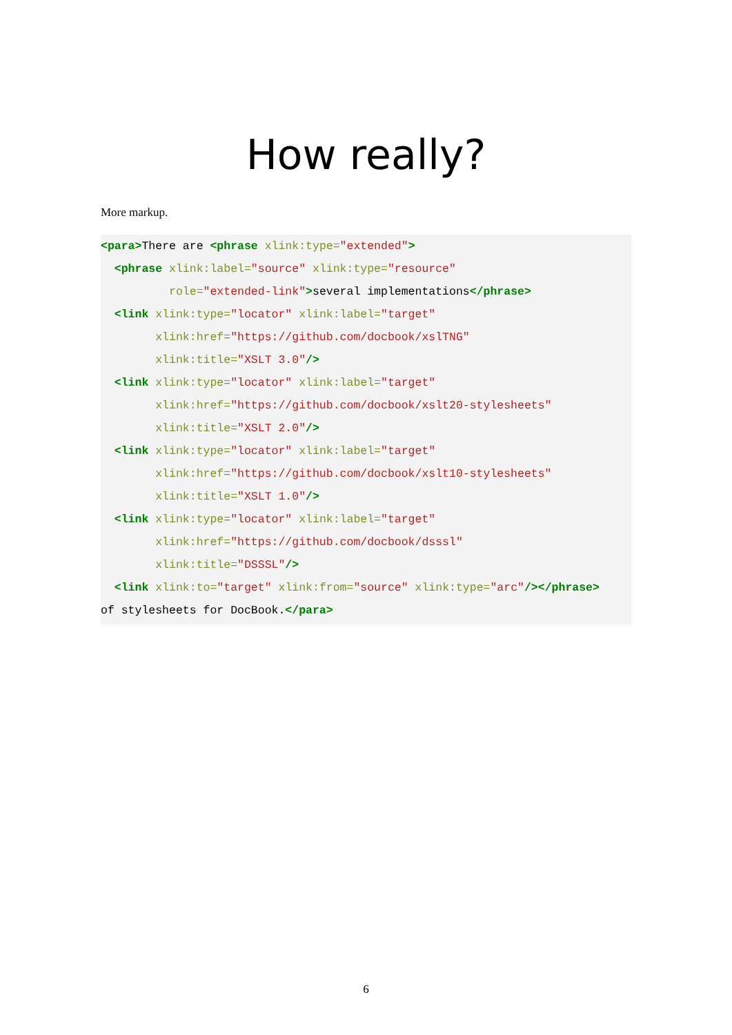How really?
More markup.
<para>There are <phrase xlink:type="extended">
  <phrase xlink:label="source" xlink:type="resource"
          role="extended-link">several implementations</phrase>
  <link xlink:type="locator" xlink:label="target"
        xlink:href="https://github.com/docbook/xslTNG"
        xlink:title="XSLT 3.0"/>
  <link xlink:type="locator" xlink:label="target"
        xlink:href="https://github.com/docbook/xslt20-stylesheets"
        xlink:title="XSLT 2.0"/>
  <link xlink:type="locator" xlink:label="target"
        xlink:href="https://github.com/docbook/xslt10-stylesheets"
        xlink:title="XSLT 1.0"/>
  <link xlink:type="locator" xlink:label="target"
        xlink:href="https://github.com/docbook/dsssl"
        xlink:title="DSSSL"/>
  <link xlink:to="target" xlink:from="source" xlink:type="arc"/></phrase>
of stylesheets for DocBook.</para>
6